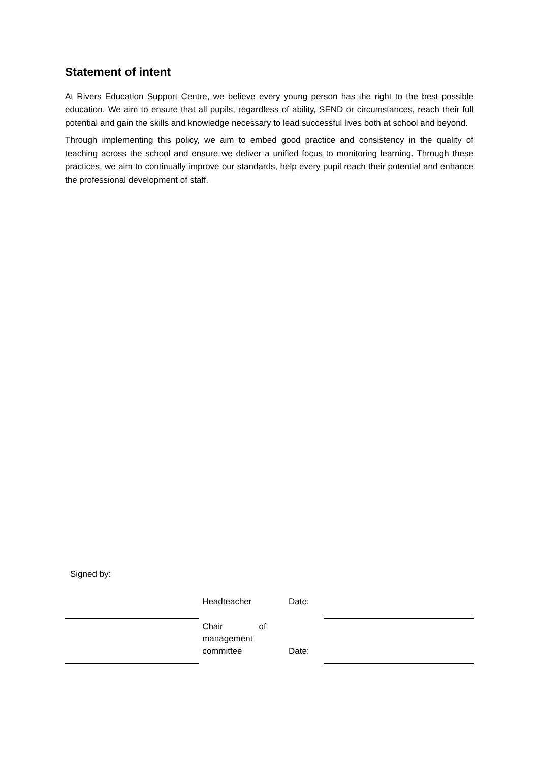Statement of intent
At Rivers Education Support Centre, we believe every young person has the right to the best possible education. We aim to ensure that all pupils, regardless of ability, SEND or circumstances, reach their full potential and gain the skills and knowledge necessary to lead successful lives both at school and beyond.
Through implementing this policy, we aim to embed good practice and consistency in the quality of teaching across the school and ensure we deliver a unified focus to monitoring learning. Through these practices, we aim to continually improve our standards, help every pupil reach their potential and enhance the professional development of staff.
Signed by:
| | Headteacher | Date: | |
| | Chair of management committee | Date: | |